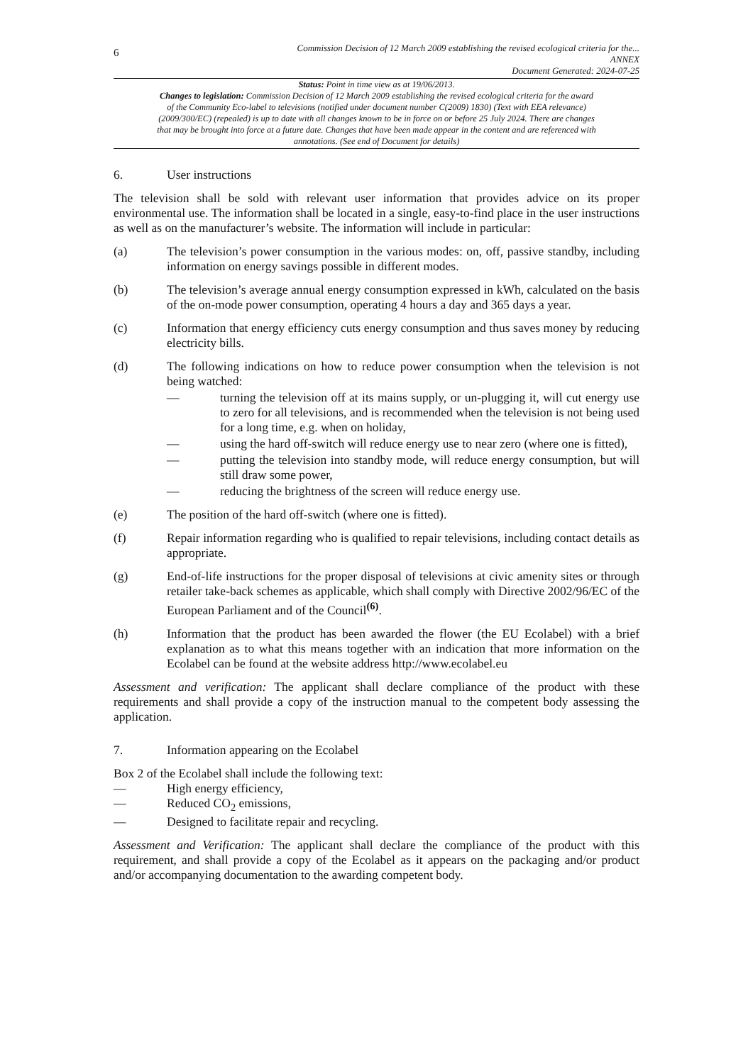6
Commission Decision of 12 March 2009 establishing the revised ecological criteria for the...
ANNEX
Document Generated: 2024-07-25
Status: Point in time view as at 19/06/2013.
Changes to legislation: Commission Decision of 12 March 2009 establishing the revised ecological criteria for the award of the Community Eco-label to televisions (notified under document number C(2009) 1830) (Text with EEA relevance) (2009/300/EC) (repealed) is up to date with all changes known to be in force on or before 25 July 2024. There are changes that may be brought into force at a future date. Changes that have been made appear in the content and are referenced with annotations. (See end of Document for details)
6. User instructions
The television shall be sold with relevant user information that provides advice on its proper environmental use. The information shall be located in a single, easy-to-find place in the user instructions as well as on the manufacturer’s website. The information will include in particular:
(a) The television’s power consumption in the various modes: on, off, passive standby, including information on energy savings possible in different modes.
(b) The television’s average annual energy consumption expressed in kWh, calculated on the basis of the on-mode power consumption, operating 4 hours a day and 365 days a year.
(c) Information that energy efficiency cuts energy consumption and thus saves money by reducing electricity bills.
(d) The following indications on how to reduce power consumption when the television is not being watched:
— turning the television off at its mains supply, or un-plugging it, will cut energy use to zero for all televisions, and is recommended when the television is not being used for a long time, e.g. when on holiday,
— using the hard off-switch will reduce energy use to near zero (where one is fitted),
— putting the television into standby mode, will reduce energy consumption, but will still draw some power,
— reducing the brightness of the screen will reduce energy use.
(e) The position of the hard off-switch (where one is fitted).
(f) Repair information regarding who is qualified to repair televisions, including contact details as appropriate.
(g) End-of-life instructions for the proper disposal of televisions at civic amenity sites or through retailer take-back schemes as applicable, which shall comply with Directive 2002/96/EC of the European Parliament and of the Council<sup>(6)</sup>.
(h) Information that the product has been awarded the flower (the EU Ecolabel) with a brief explanation as to what this means together with an indication that more information on the Ecolabel can be found at the website address http://www.ecolabel.eu
Assessment and verification: The applicant shall declare compliance of the product with these requirements and shall provide a copy of the instruction manual to the competent body assessing the application.
7. Information appearing on the Ecolabel
Box 2 of the Ecolabel shall include the following text:
— High energy efficiency,
— Reduced CO<sub>2</sub> emissions,
— Designed to facilitate repair and recycling.
Assessment and Verification: The applicant shall declare the compliance of the product with this requirement, and shall provide a copy of the Ecolabel as it appears on the packaging and/or product and/or accompanying documentation to the awarding competent body.